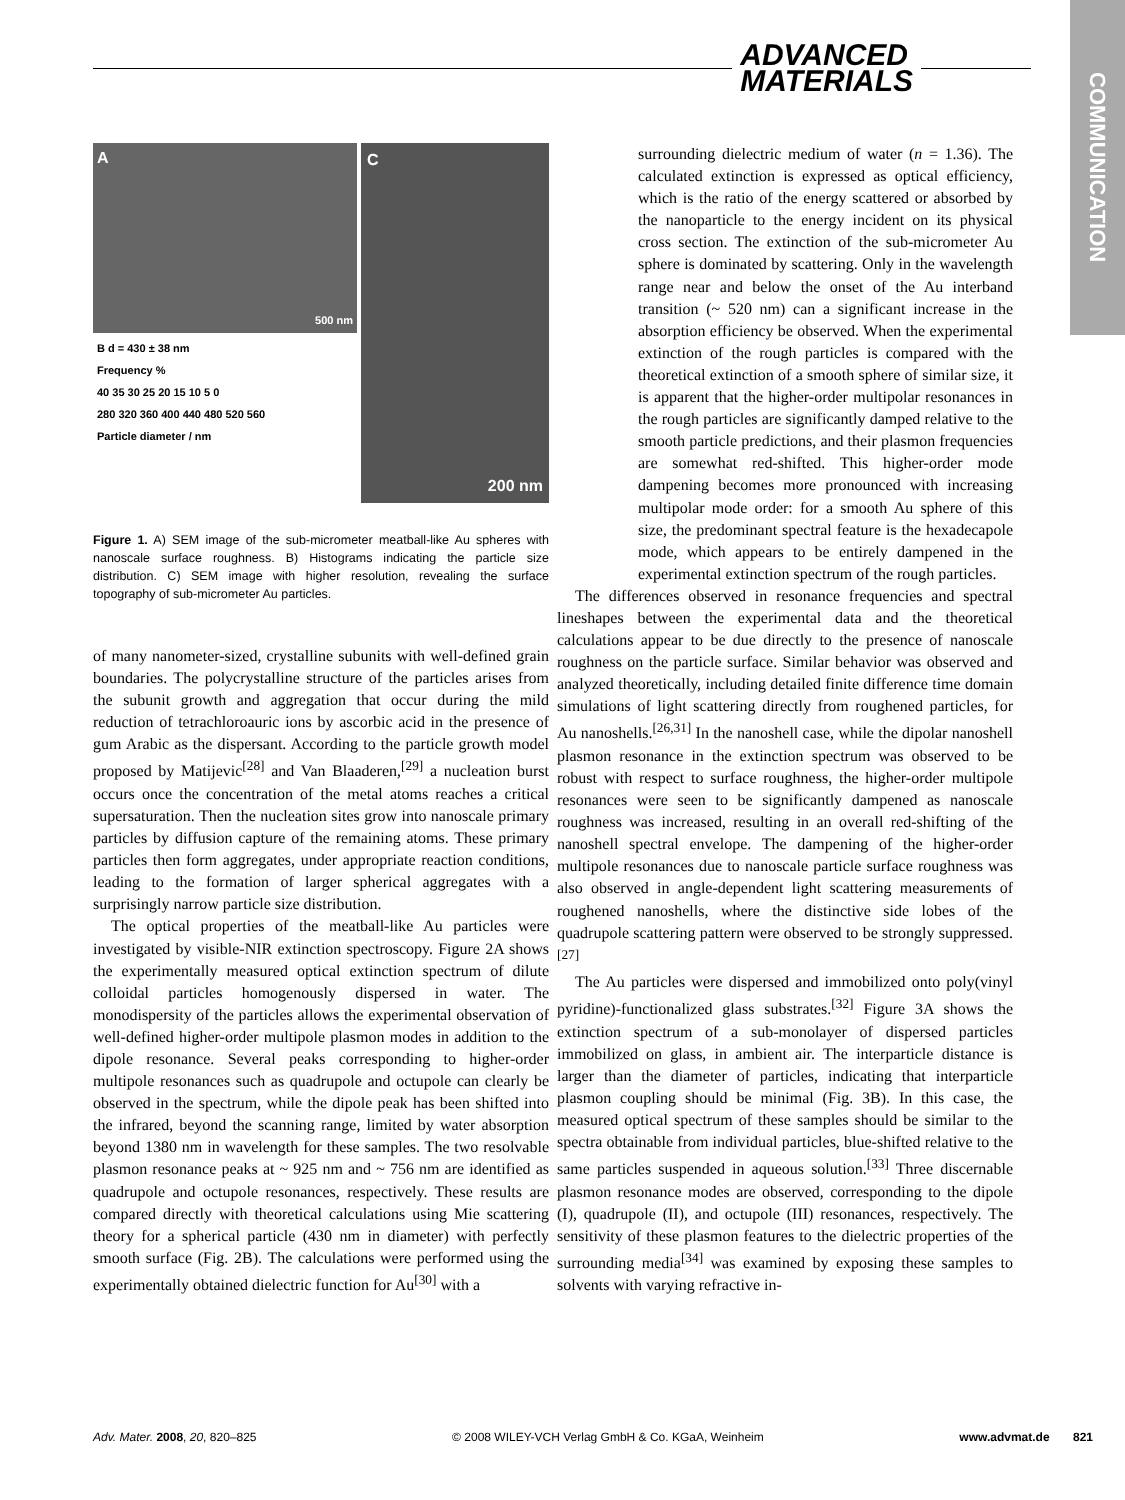ADVANCED
MATERIALS
COMMUNICATION
A
500 nm
B d = 430 ± 38 nm
Frequency %
40 35 30 25 20 15 10 5 0
280 320 360 400 440 480 520 560
Particle diameter / nm
C
200 nm
Figure 1. A) SEM image of the sub-micrometer meatball-like Au spheres with nanoscale surface roughness. B) Histograms indicating the particle size distribution. C) SEM image with higher resolution, revealing the surface topography of sub-micrometer Au particles.
of many nanometer-sized, crystalline subunits with well-defined grain boundaries. The polycrystalline structure of the particles arises from the subunit growth and aggregation that occur during the mild reduction of tetrachloroauric ions by ascorbic acid in the presence of gum Arabic as the dispersant. According to the particle growth model proposed by Matijevic<sup>[28]</sup> and Van Blaaderen,<sup>[29]</sup> a nucleation burst occurs once the concentration of the metal atoms reaches a critical supersaturation. Then the nucleation sites grow into nanoscale primary particles by diffusion capture of the remaining atoms. These primary particles then form aggregates, under appropriate reaction conditions, leading to the formation of larger spherical aggregates with a surprisingly narrow particle size distribution.
The optical properties of the meatball-like Au particles were investigated by visible-NIR extinction spectroscopy. Figure 2A shows the experimentally measured optical extinction spectrum of dilute colloidal particles homogenously dispersed in water. The monodispersity of the particles allows the experimental observation of well-defined higher-order multipole plasmon modes in addition to the dipole resonance. Several peaks corresponding to higher-order multipole resonances such as quadrupole and octupole can clearly be observed in the spectrum, while the dipole peak has been shifted into the infrared, beyond the scanning range, limited by water absorption beyond 1380 nm in wavelength for these samples. The two resolvable plasmon resonance peaks at ~ 925 nm and ~ 756 nm are identified as quadrupole and octupole resonances, respectively. These results are compared directly with theoretical calculations using Mie scattering theory for a spherical particle (430 nm in diameter) with perfectly smooth surface (Fig. 2B). The calculations were performed using the experimentally obtained dielectric function for Au<sup>[30]</sup> with a
surrounding dielectric medium of water (n = 1.36). The calculated extinction is expressed as optical efficiency, which is the ratio of the energy scattered or absorbed by the nanoparticle to the energy incident on its physical cross section. The extinction of the sub-micrometer Au sphere is dominated by scattering. Only in the wavelength range near and below the onset of the Au interband transition (~ 520 nm) can a significant increase in the absorption efficiency be observed. When the experimental extinction of the rough particles is compared with the theoretical extinction of a smooth sphere of similar size, it is apparent that the higher-order multipolar resonances in the rough particles are significantly damped relative to the smooth particle predictions, and their plasmon frequencies are somewhat red-shifted. This higher-order mode dampening becomes more pronounced with increasing multipolar mode order: for a smooth Au sphere of this size, the predominant spectral feature is the hexadecapole mode, which appears to be entirely dampened in the experimental extinction spectrum of the rough particles.
The differences observed in resonance frequencies and spectral lineshapes between the experimental data and the theoretical calculations appear to be due directly to the presence of nanoscale roughness on the particle surface. Similar behavior was observed and analyzed theoretically, including detailed finite difference time domain simulations of light scattering directly from roughened particles, for Au nanoshells.<sup>[26,31]</sup> In the nanoshell case, while the dipolar nanoshell plasmon resonance in the extinction spectrum was observed to be robust with respect to surface roughness, the higher-order multipole resonances were seen to be significantly dampened as nanoscale roughness was increased, resulting in an overall red-shifting of the nanoshell spectral envelope. The dampening of the higher-order multipole resonances due to nanoscale particle surface roughness was also observed in angle-dependent light scattering measurements of roughened nanoshells, where the distinctive side lobes of the quadrupole scattering pattern were observed to be strongly suppressed.<sup>[27]</sup>
The Au particles were dispersed and immobilized onto poly(vinyl pyridine)-functionalized glass substrates.<sup>[32]</sup> Figure 3A shows the extinction spectrum of a sub-monolayer of dispersed particles immobilized on glass, in ambient air. The interparticle distance is larger than the diameter of particles, indicating that interparticle plasmon coupling should be minimal (Fig. 3B). In this case, the measured optical spectrum of these samples should be similar to the spectra obtainable from individual particles, blue-shifted relative to the same particles suspended in aqueous solution.<sup>[33]</sup> Three discernable plasmon resonance modes are observed, corresponding to the dipole (I), quadrupole (II), and octupole (III) resonances, respectively. The sensitivity of these plasmon features to the dielectric properties of the surrounding media<sup>[34]</sup> was examined by exposing these samples to solvents with varying refractive in-
Adv. Mater. 2008, 20, 820–825 © 2008 WILEY-VCH Verlag GmbH & Co. KGaA, Weinheim www.advmat.de 821